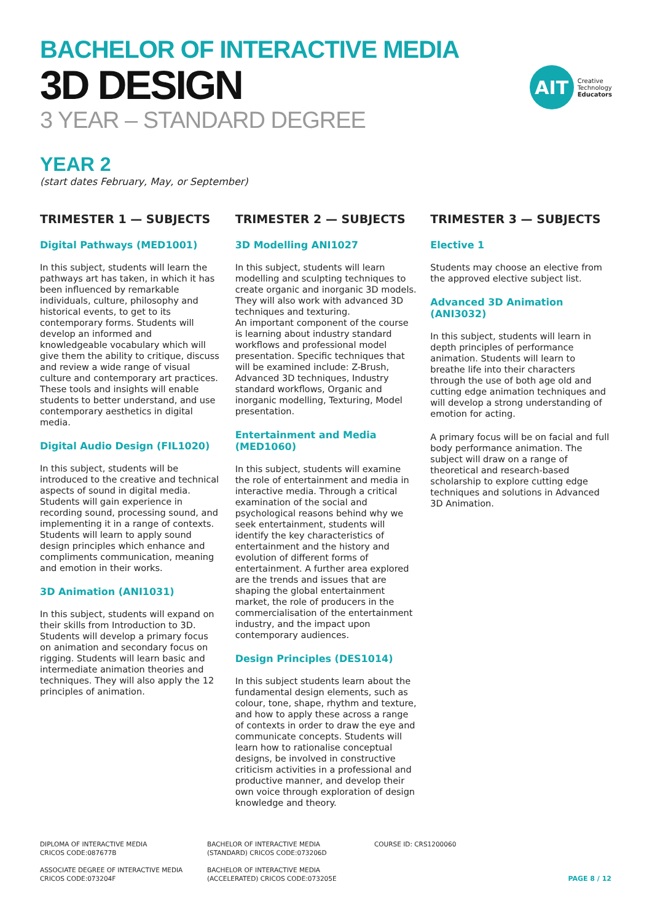BACHELOR OF INTERACTIVE MEDIA
3D DESIGN
3 YEAR – STANDARD DEGREE
AIT
Creative
Technology
Educators
YEAR 2
(start dates February, May, or September)
TRIMESTER 1 — SUBJECTS
Digital Pathways (MED1001)
In this subject, students will learn the pathways art has taken, in which it has been influenced by remarkable individuals, culture, philosophy and historical events, to get to its contemporary forms. Students will develop an informed and knowledgeable vocabulary which will give them the ability to critique, discuss and review a wide range of visual culture and contemporary art practices. These tools and insights will enable students to better understand, and use contemporary aesthetics in digital media.
Digital Audio Design (FIL1020)
In this subject, students will be introduced to the creative and technical aspects of sound in digital media. Students will gain experience in recording sound, processing sound, and implementing it in a range of contexts. Students will learn to apply sound design principles which enhance and compliments communication, meaning and emotion in their works.
3D Animation (ANI1031)
In this subject, students will expand on their skills from Introduction to 3D. Students will develop a primary focus on animation and secondary focus on rigging. Students will learn basic and intermediate animation theories and techniques. They will also apply the 12 principles of animation.
TRIMESTER 2 — SUBJECTS
3D Modelling ANI1027
In this subject, students will learn modelling and sculpting techniques to create organic and inorganic 3D models. They will also work with advanced 3D techniques and texturing.
An important component of the course is learning about industry standard workflows and professional model presentation. Specific techniques that will be examined include: Z-Brush, Advanced 3D techniques, Industry standard workflows, Organic and inorganic modelling, Texturing, Model presentation.
Entertainment and Media (MED1060)
In this subject, students will examine the role of entertainment and media in interactive media. Through a critical examination of the social and psychological reasons behind why we seek entertainment, students will identify the key characteristics of entertainment and the history and evolution of different forms of entertainment. A further area explored are the trends and issues that are shaping the global entertainment market, the role of producers in the commercialisation of the entertainment industry, and the impact upon contemporary audiences.
Design Principles (DES1014)
In this subject students learn about the fundamental design elements, such as colour, tone, shape, rhythm and texture, and how to apply these across a range of contexts in order to draw the eye and communicate concepts. Students will learn how to rationalise conceptual designs, be involved in constructive criticism activities in a professional and productive manner, and develop their own voice through exploration of design knowledge and theory.
TRIMESTER 3 — SUBJECTS
Elective 1
Students may choose an elective from the approved elective subject list.
Advanced 3D Animation (ANI3032)
In this subject, students will learn in depth principles of performance animation. Students will learn to breathe life into their characters through the use of both age old and cutting edge animation techniques and will develop a strong understanding of emotion for acting.
A primary focus will be on facial and full body performance animation. The subject will draw on a range of theoretical and research-based scholarship to explore cutting edge techniques and solutions in Advanced 3D Animation.
DIPLOMA OF INTERACTIVE MEDIA
CRICOS CODE:087677B
ASSOCIATE DEGREE OF INTERACTIVE MEDIA
CRICOS CODE:073204F
BACHELOR OF INTERACTIVE MEDIA
(STANDARD) CRICOS CODE:073206D
BACHELOR OF INTERACTIVE MEDIA
(ACCELERATED) CRICOS CODE:073205E
COURSE ID: CRS1200060
PAGE 8 / 12